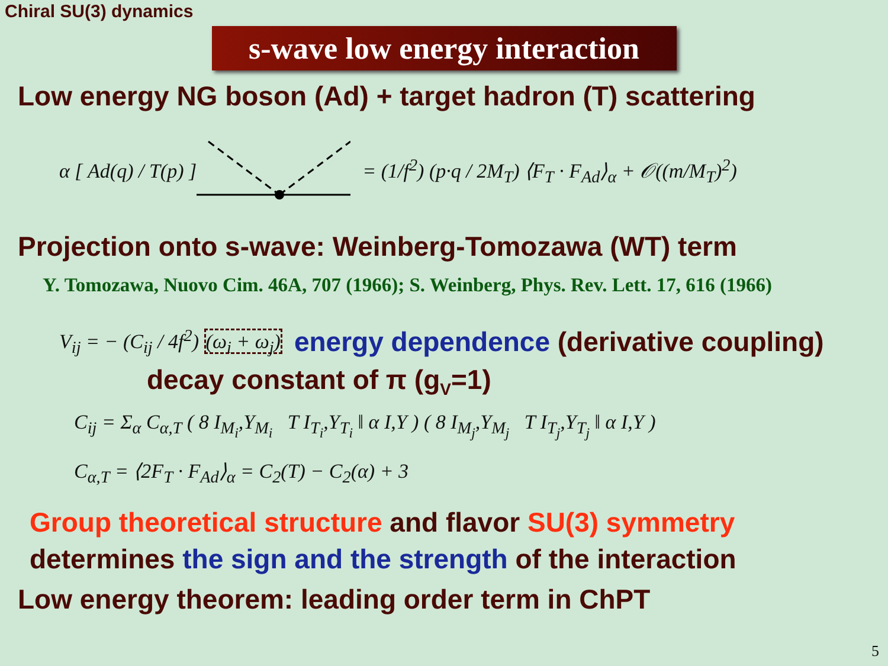Chiral SU(3) dynamics
s-wave low energy interaction
Low energy NG boson (Ad) + target hadron (T) scattering
α [ Ad(q) / T(p) ]
= (1/f<sup>2</sup>) (p·q / 2M<sub>T</sub>) ⟨F<sub>T</sub> · F<sub>Ad</sub>⟩<sub>α</sub> + 𝒪((m/M<sub>T</sub>)<sup>2</sup>)
Projection onto s-wave: Weinberg-Tomozawa (WT) term
Y. Tomozawa, Nuovo Cim. 46A, 707 (1966); S. Weinberg, Phys. Rev. Lett. 17, 616 (1966)
V<sub>ij</sub> = − (C<sub>ij</sub> / 4f<sup>2</sup>) (ω<sub>i</sub> + ω<sub>j</sub>)
energy dependence (derivative coupling)
decay constant of π (g<sub>V</sub>=1)
C<sub>ij</sub> = Σ<sub>α</sub> C<sub>α,T</sub> ( 8 I<sub>M<sub>i</sub></sub>,Y<sub>M<sub>i</sub></sub> T I<sub>T<sub>i</sub></sub>,Y<sub>T<sub>i</sub></sub> ‖ α I,Y ) ( 8 I<sub>M<sub>j</sub></sub>,Y<sub>M<sub>j</sub></sub> T I<sub>T<sub>j</sub></sub>,Y<sub>T<sub>j</sub></sub> ‖ α I,Y )
C<sub>α,T</sub> = ⟨2F<sub>T</sub> · F<sub>Ad</sub>⟩<sub>α</sub> = C<sub>2</sub>(T) − C<sub>2</sub>(α) + 3
Group theoretical structure and flavor SU(3) symmetry
determines the sign and the strength of the interaction
Low energy theorem: leading order term in ChPT
5